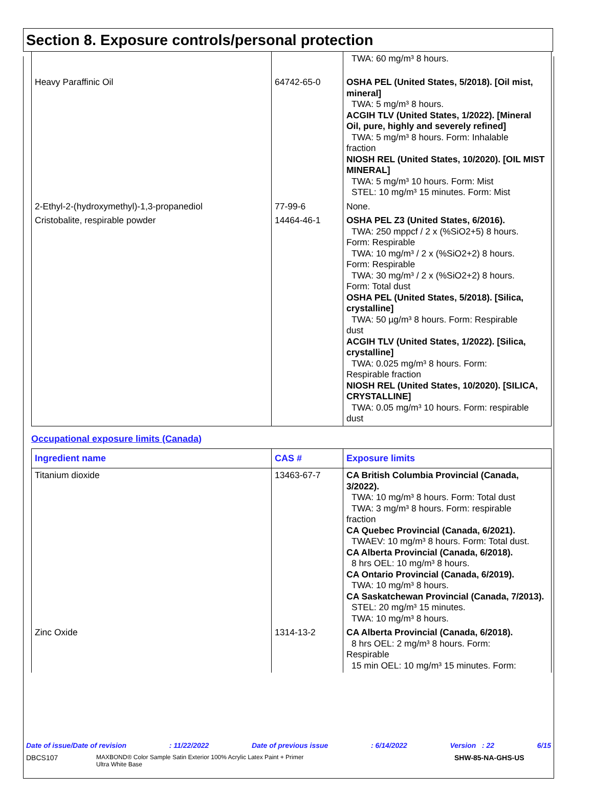Section 8. Exposure controls/personal protection
| | | TWA: 60 mg/m³ 8 hours. |
| Heavy Paraffinic Oil | 64742-65-0 | OSHA PEL (United States, 5/2018). [Oil mist, mineral] TWA: 5 mg/m³ 8 hours. ACGIH TLV (United States, 1/2022). [Mineral Oil, pure, highly and severely refined] TWA: 5 mg/m³ 8 hours. Form: Inhalable fraction NIOSH REL (United States, 10/2020). [OIL MIST MINERAL] TWA: 5 mg/m³ 10 hours. Form: Mist STEL: 10 mg/m³ 15 minutes. Form: Mist |
| 2-Ethyl-2-(hydroxymethyl)-1,3-propanediol | 77-99-6 | None. |
| Cristobalite, respirable powder | 14464-46-1 | OSHA PEL Z3 (United States, 6/2016). TWA: 250 mppcf / 2 x (%SiO2+5) 8 hours. Form: Respirable TWA: 10 mg/m³ / 2 x (%SiO2+2) 8 hours. Form: Respirable TWA: 30 mg/m³ / 2 x (%SiO2+2) 8 hours. Form: Total dust OSHA PEL (United States, 5/2018). [Silica, crystalline] TWA: 50 µg/m³ 8 hours. Form: Respirable dust ACGIH TLV (United States, 1/2022). [Silica, crystalline] TWA: 0.025 mg/m³ 8 hours. Form: Respirable fraction NIOSH REL (United States, 10/2020). [SILICA, CRYSTALLINE] TWA: 0.05 mg/m³ 10 hours. Form: respirable dust |
Occupational exposure limits (Canada)
| Ingredient name | CAS # | Exposure limits |
| --- | --- | --- |
| Titanium dioxide | 13463-67-7 | CA British Columbia Provincial (Canada, 3/2022). TWA: 10 mg/m³ 8 hours. Form: Total dust TWA: 3 mg/m³ 8 hours. Form: respirable fraction CA Quebec Provincial (Canada, 6/2021). TWAEV: 10 mg/m³ 8 hours. Form: Total dust. CA Alberta Provincial (Canada, 6/2018). 8 hrs OEL: 10 mg/m³ 8 hours. CA Ontario Provincial (Canada, 6/2019). TWA: 10 mg/m³ 8 hours. CA Saskatchewan Provincial (Canada, 7/2013). STEL: 20 mg/m³ 15 minutes. TWA: 10 mg/m³ 8 hours. |
| Zinc Oxide | 1314-13-2 | CA Alberta Provincial (Canada, 6/2018). 8 hrs OEL: 2 mg/m³ 8 hours. Form: Respirable 15 min OEL: 10 mg/m³ 15 minutes. Form: |
Date of issue/Date of revision: 11/22/2022 Date of previous issue: 6/14/2022 Version : 22 6/15
DBCS107 MAXBOND® Color Sample Satin Exterior 100% Acrylic Latex Paint + Primer
Ultra White Base SHW-85-NA-GHS-US